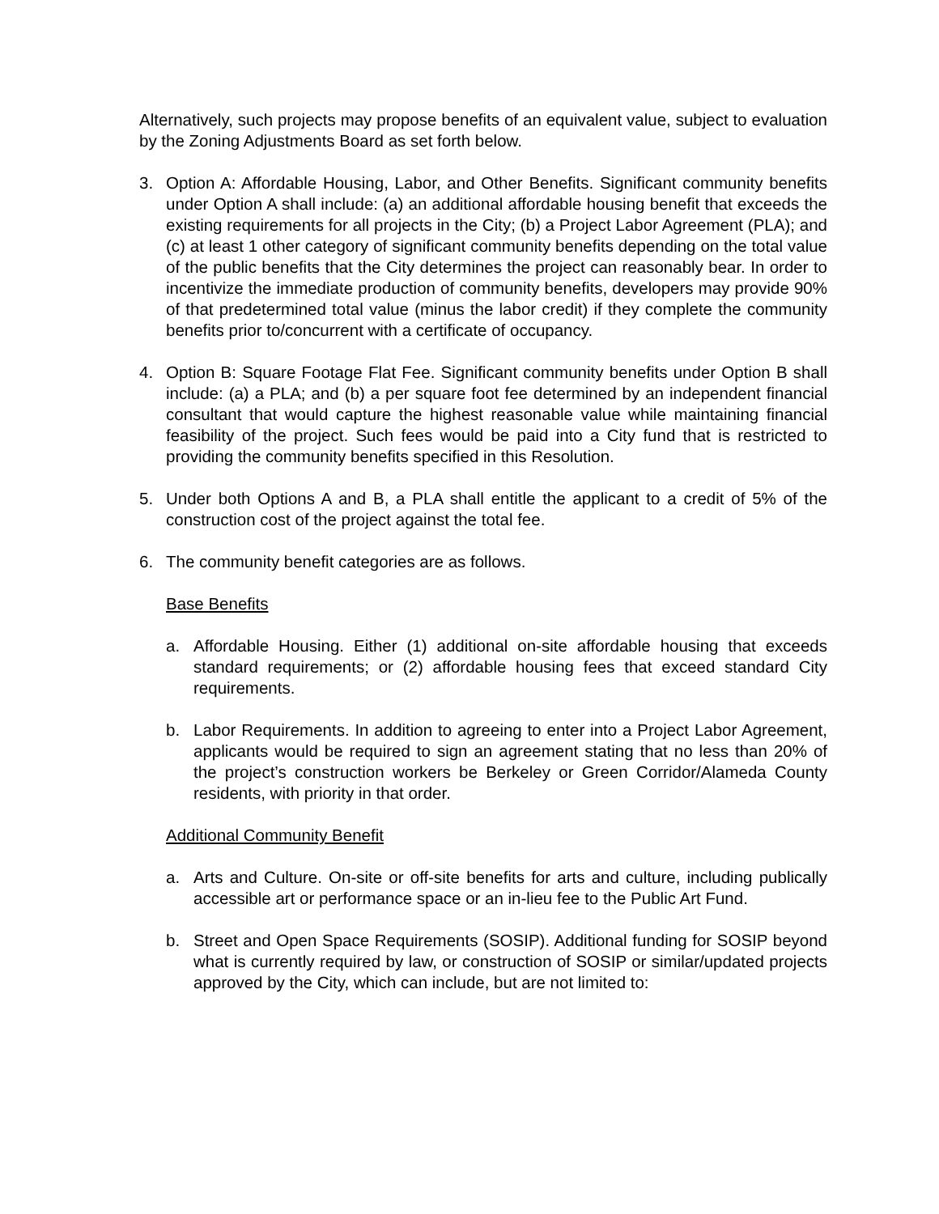Alternatively, such projects may propose benefits of an equivalent value, subject to evaluation by the Zoning Adjustments Board as set forth below.
3. Option A: Affordable Housing, Labor, and Other Benefits. Significant community benefits under Option A shall include: (a) an additional affordable housing benefit that exceeds the existing requirements for all projects in the City; (b) a Project Labor Agreement (PLA); and (c) at least 1 other category of significant community benefits depending on the total value of the public benefits that the City determines the project can reasonably bear. In order to incentivize the immediate production of community benefits, developers may provide 90% of that predetermined total value (minus the labor credit) if they complete the community benefits prior to/concurrent with a certificate of occupancy.
4. Option B: Square Footage Flat Fee. Significant community benefits under Option B shall include: (a) a PLA; and (b) a per square foot fee determined by an independent financial consultant that would capture the highest reasonable value while maintaining financial feasibility of the project. Such fees would be paid into a City fund that is restricted to providing the community benefits specified in this Resolution.
5. Under both Options A and B, a PLA shall entitle the applicant to a credit of 5% of the construction cost of the project against the total fee.
6. The community benefit categories are as follows.
Base Benefits
a. Affordable Housing. Either (1) additional on-site affordable housing that exceeds standard requirements; or (2) affordable housing fees that exceed standard City requirements.
b. Labor Requirements. In addition to agreeing to enter into a Project Labor Agreement, applicants would be required to sign an agreement stating that no less than 20% of the project’s construction workers be Berkeley or Green Corridor/Alameda County residents, with priority in that order.
Additional Community Benefit
a. Arts and Culture. On-site or off-site benefits for arts and culture, including publically accessible art or performance space or an in-lieu fee to the Public Art Fund.
b. Street and Open Space Requirements (SOSIP). Additional funding for SOSIP beyond what is currently required by law, or construction of SOSIP or similar/updated projects approved by the City, which can include, but are not limited to: